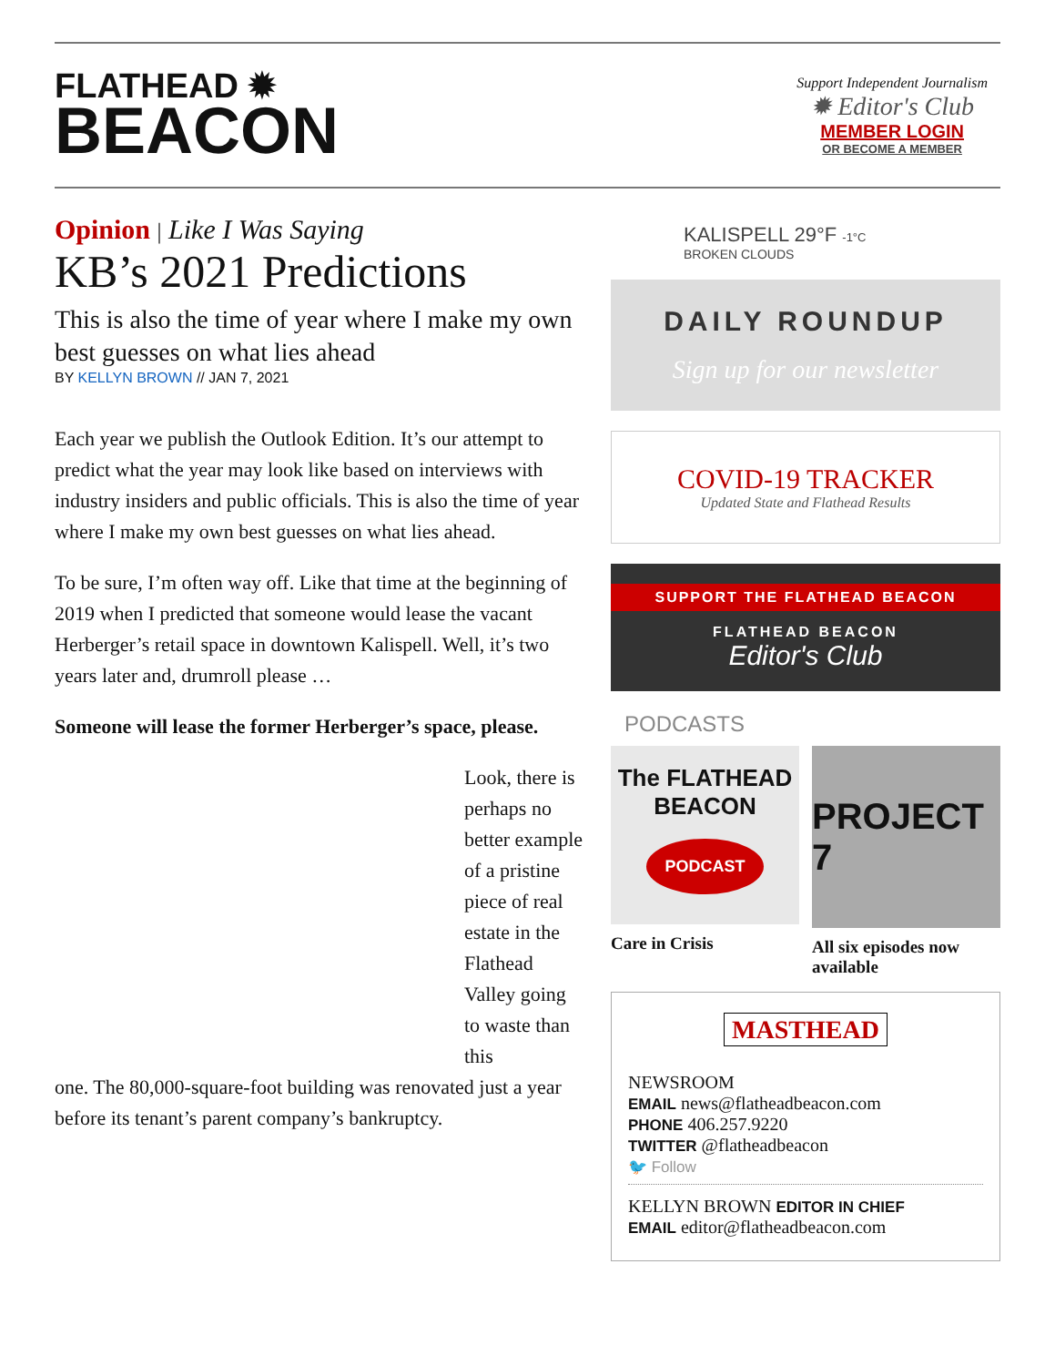FLATHEAD ✹
BEACON
Support Independent Journalism
✹ Editor's Club
MEMBER LOGIN
OR BECOME A MEMBER
Opinion | Like I Was Saying
KB’s 2021 Predictions
This is also the time of year where I make my own best guesses on what lies ahead
BY KELLYN BROWN // JAN 7, 2021
Each year we publish the Outlook Edition. It’s our attempt to predict what the year may look like based on interviews with industry insiders and public officials. This is also the time of year where I make my own best guesses on what lies ahead.
To be sure, I’m often way off. Like that time at the beginning of 2019 when I predicted that someone would lease the vacant Herberger’s retail space in downtown Kalispell. Well, it’s two years later and, drumroll please …
Someone will lease the former Herberger’s space, please.
Look, there is perhaps no better example of a pristine piece of real estate in the Flathead Valley going to waste than this
one. The 80,000-square-foot building was renovated just a year before its tenant’s parent company’s bankruptcy.
KALISPELL 29°F -1°C
BROKEN CLOUDS
DAILY ROUNDUP
Sign up for our newsletter
COVID-19 TRACKER
Updated State and Flathead Results
SUPPORT THE FLATHEAD BEACON
FLATHEAD BEACON
Editor's Club
PODCASTS
The FLATHEAD BEACON
PODCAST
Care in Crisis
PROJECT 7
All six episodes now available
MASTHEAD
NEWSROOM
EMAIL news@flatheadbeacon.com
PHONE 406.257.9220
TWITTER @flatheadbeacon
🐦 Follow
KELLYN BROWN EDITOR IN CHIEF
EMAIL editor@flatheadbeacon.com